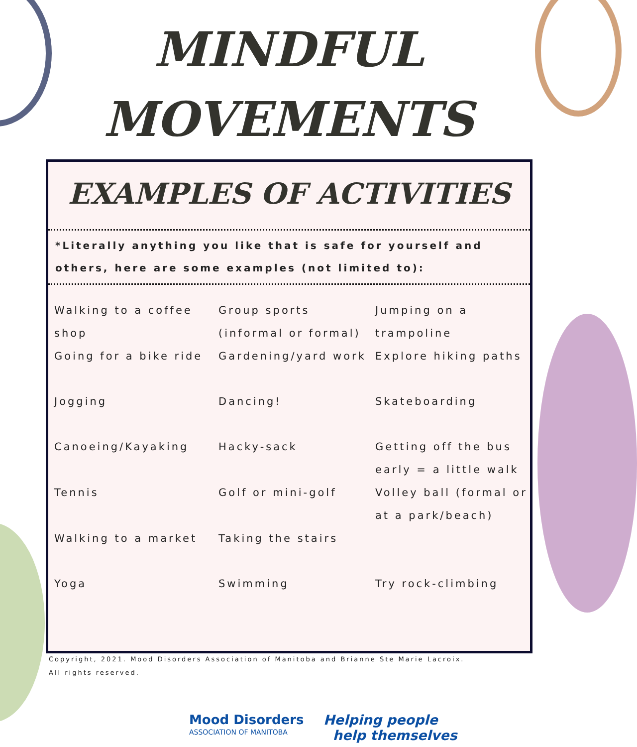MINDFUL
MOVEMENTS
EXAMPLES OF ACTIVITIES
*Literally anything you like that is safe for yourself and others, here are some examples (not limited to):
Walking to a coffee shop
Group sports (informal or formal)
Jumping on a trampoline
Going for a bike ride
Gardening/yard work
Explore hiking paths
Jogging
Dancing!
Skateboarding
Canoeing/Kayaking
Hacky-sack
Getting off the bus early = a little walk
Tennis
Golf or mini-golf
Volley ball (formal or at a park/beach)
Walking to a market
Taking the stairs
Yoga
Swimming
Try rock-climbing
Copyright, 2021. Mood Disorders Association of Manitoba and Brianne Ste Marie Lacroix.
All rights reserved.
Mood Disorders
ASSOCIATION OF MANITOBA
Helping people
help themselves